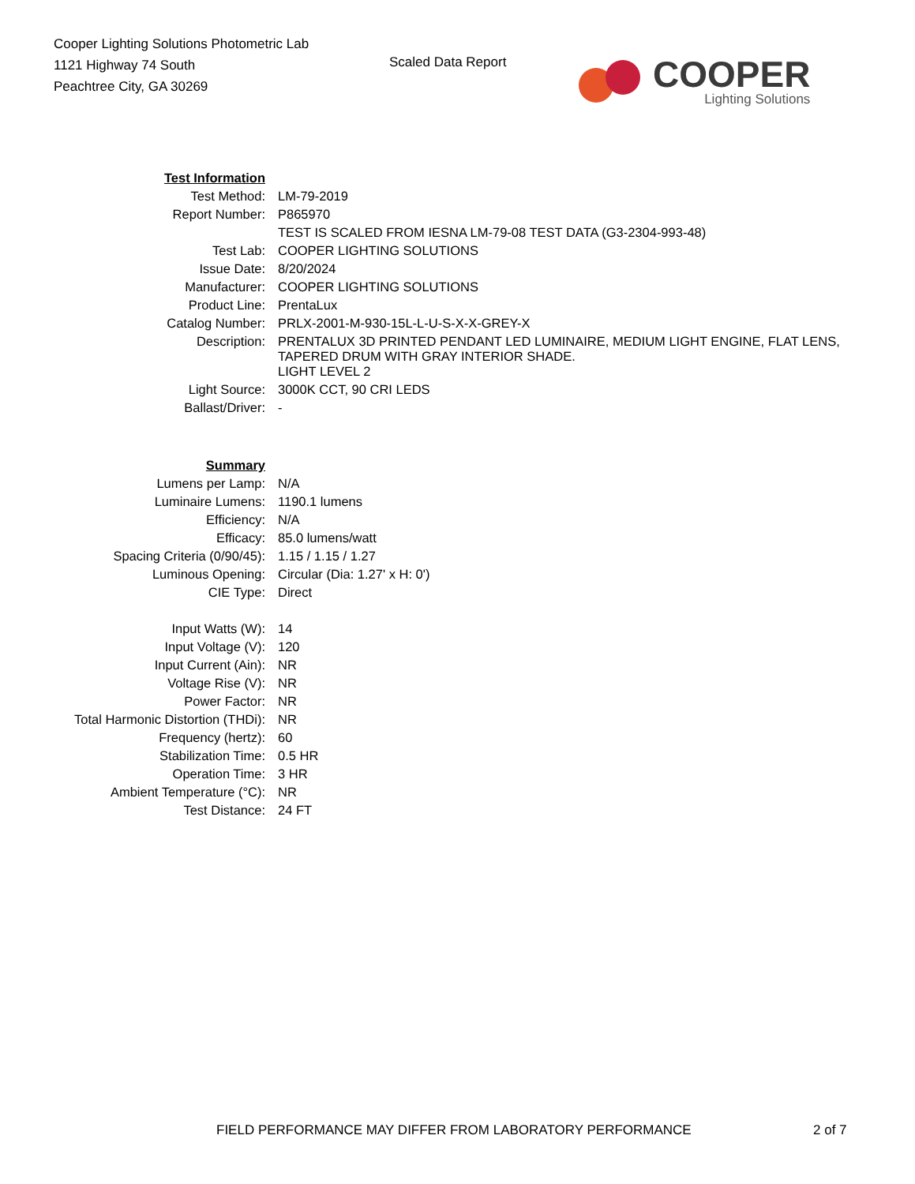Cooper Lighting Solutions Photometric Lab
1121 Highway 74 South
Peachtree City, GA 30269
Scaled Data Report
COOPER
Lighting Solutions
| Test Information | |
| Test Method: | LM-79-2019 |
| Report Number: | P865970 |
| | TEST IS SCALED FROM IESNA LM-79-08 TEST DATA (G3-2304-993-48) |
| Test Lab: | COOPER LIGHTING SOLUTIONS |
| Issue Date: | 8/20/2024 |
| Manufacturer: | COOPER LIGHTING SOLUTIONS |
| Product Line: | PrentaLux |
| Catalog Number: | PRLX-2001-M-930-15L-L-U-S-X-X-GREY-X |
| Description: | PRENTALUX 3D PRINTED PENDANT LED LUMINAIRE, MEDIUM LIGHT ENGINE, FLAT LENS, TAPERED DRUM WITH GRAY INTERIOR SHADE. |
| | LIGHT LEVEL 2 |
| Light Source: | 3000K CCT, 90 CRI LEDS |
| Ballast/Driver: | - |
| Summary | |
| Lumens per Lamp: | N/A |
| Luminaire Lumens: | 1190.1 lumens |
| Efficiency: | N/A |
| Efficacy: | 85.0 lumens/watt |
| Spacing Criteria (0/90/45): | 1.15 / 1.15 / 1.27 |
| Luminous Opening: | Circular (Dia: 1.27' x H: 0') |
| CIE Type: | Direct |
| Input Watts (W): | 14 |
| Input Voltage (V): | 120 |
| Input Current (Ain): | NR |
| Voltage Rise (V): | NR |
| Power Factor: | NR |
| Total Harmonic Distortion (THDi): | NR |
| Frequency (hertz): | 60 |
| Stabilization Time: | 0.5 HR |
| Operation Time: | 3 HR |
| Ambient Temperature (°C): | NR |
| Test Distance: | 24 FT |
FIELD PERFORMANCE MAY DIFFER FROM LABORATORY PERFORMANCE
2 of 7